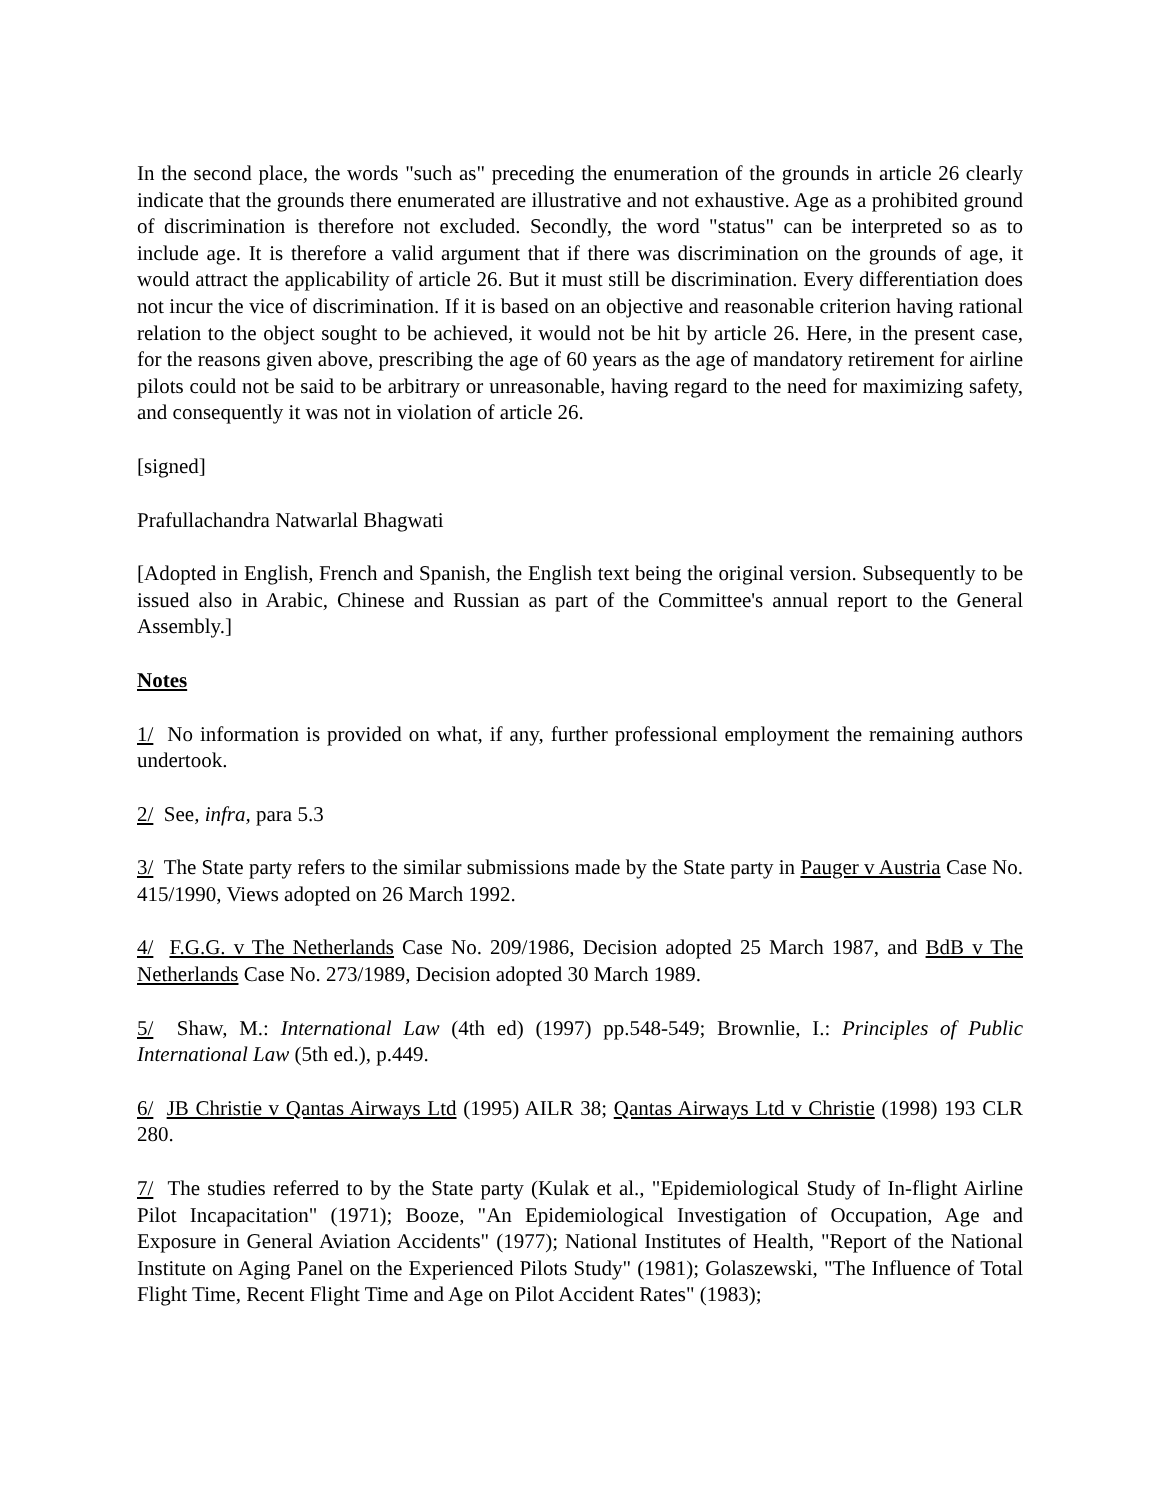In the second place, the words "such as" preceding the enumeration of the grounds in article 26 clearly indicate that the grounds there enumerated are illustrative and not exhaustive. Age as a prohibited ground of discrimination is therefore not excluded. Secondly, the word "status" can be interpreted so as to include age. It is therefore a valid argument that if there was discrimination on the grounds of age, it would attract the applicability of article 26. But it must still be discrimination. Every differentiation does not incur the vice of discrimination. If it is based on an objective and reasonable criterion having rational relation to the object sought to be achieved, it would not be hit by article 26. Here, in the present case, for the reasons given above, prescribing the age of 60 years as the age of mandatory retirement for airline pilots could not be said to be arbitrary or unreasonable, having regard to the need for maximizing safety, and consequently it was not in violation of article 26.
[signed]
Prafullachandra Natwarlal Bhagwati
[Adopted in English, French and Spanish, the English text being the original version. Subsequently to be issued also in Arabic, Chinese and Russian as part of the Committee's annual report to the General Assembly.]
Notes
1/ No information is provided on what, if any, further professional employment the remaining authors undertook.
2/ See, infra, para 5.3
3/ The State party refers to the similar submissions made by the State party in Pauger v Austria Case No. 415/1990, Views adopted on 26 March 1992.
4/ F.G.G. v The Netherlands Case No. 209/1986, Decision adopted 25 March 1987, and BdB v The Netherlands Case No. 273/1989, Decision adopted 30 March 1989.
5/ Shaw, M.: International Law (4th ed) (1997) pp.548-549; Brownlie, I.: Principles of Public International Law (5th ed.), p.449.
6/ JB Christie v Qantas Airways Ltd (1995) AILR 38; Qantas Airways Ltd v Christie (1998) 193 CLR 280.
7/ The studies referred to by the State party (Kulak et al., "Epidemiological Study of In-flight Airline Pilot Incapacitation" (1971); Booze, "An Epidemiological Investigation of Occupation, Age and Exposure in General Aviation Accidents" (1977); National Institutes of Health, "Report of the National Institute on Aging Panel on the Experienced Pilots Study" (1981); Golaszewski, "The Influence of Total Flight Time, Recent Flight Time and Age on Pilot Accident Rates" (1983);